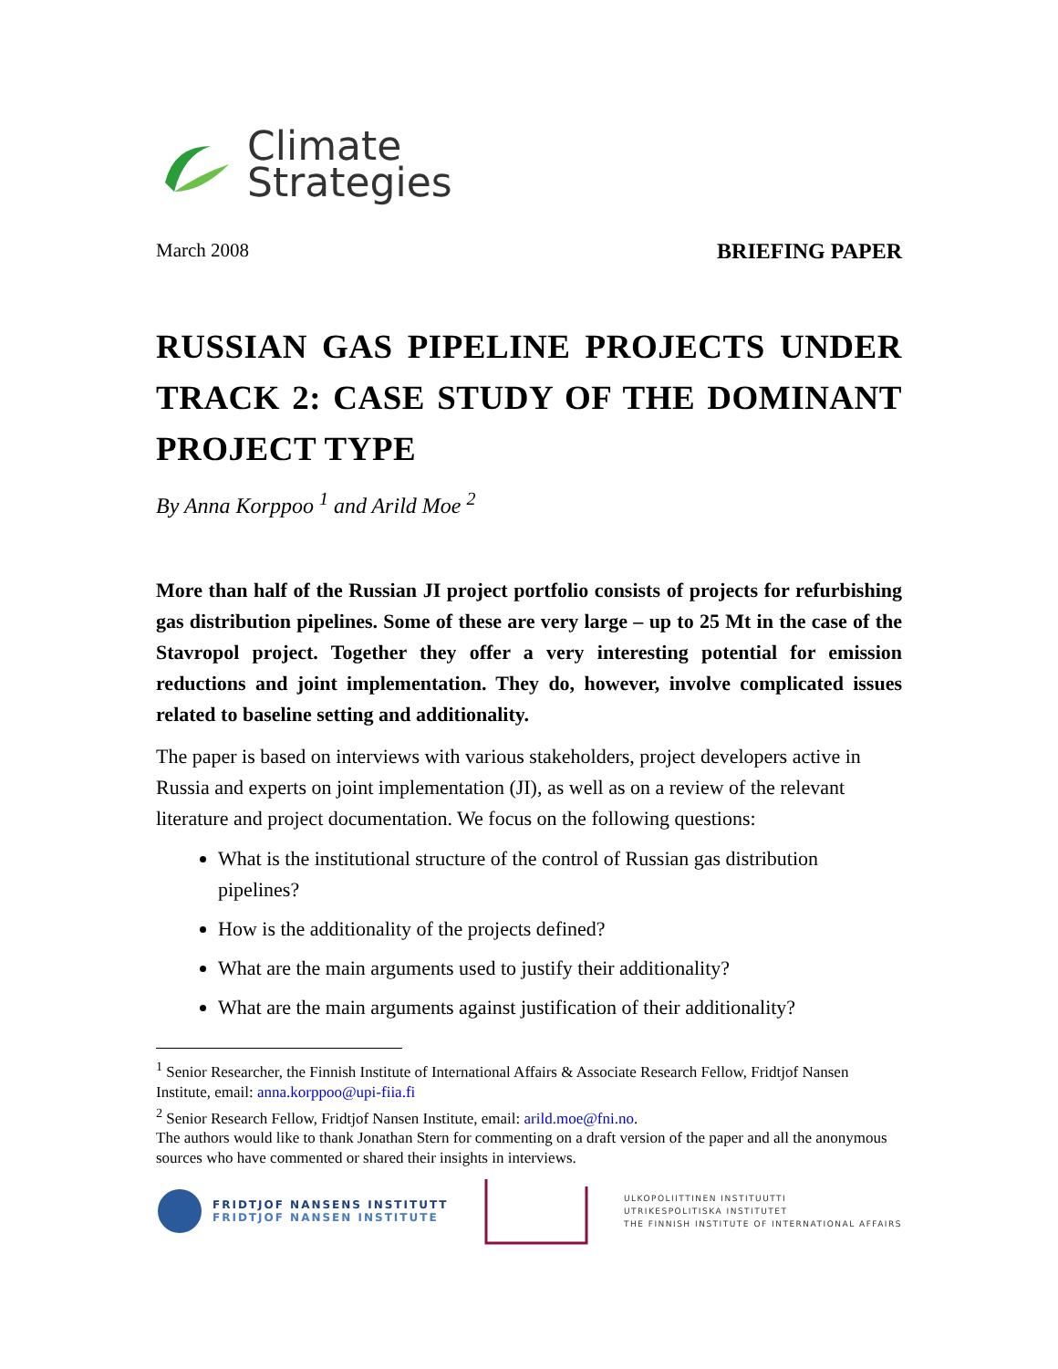Climate
Strategies
March 2008 BRIEFING PAPER
RUSSIAN GAS PIPELINE PROJECTS UNDER TRACK 2: CASE STUDY OF THE DOMINANT PROJECT TYPE
By Anna Korppoo <sup>1</sup> and Arild Moe <sup>2</sup>
More than half of the Russian JI project portfolio consists of projects for refurbishing gas distribution pipelines. Some of these are very large – up to 25 Mt in the case of the Stavropol project. Together they offer a very interesting potential for emission reductions and joint implementation. They do, however, involve complicated issues related to baseline setting and additionality.
The paper is based on interviews with various stakeholders, project developers active in Russia and experts on joint implementation (JI), as well as on a review of the relevant literature and project documentation. We focus on the following questions:
What is the institutional structure of the control of Russian gas distribution pipelines?
How is the additionality of the projects defined?
What are the main arguments used to justify their additionality?
What are the main arguments against justification of their additionality?
<sup>1</sup> Senior Researcher, the Finnish Institute of International Affairs & Associate Research Fellow, Fridtjof Nansen Institute, email: anna.korppoo@upi-fiia.fi
<sup>2</sup> Senior Research Fellow, Fridtjof Nansen Institute, email: arild.moe@fni.no.
The authors would like to thank Jonathan Stern for commenting on a draft version of the paper and all the anonymous sources who have commented or shared their insights in interviews.
FRIDTJOF NANSENS INSTITUTT
FRIDTJOF NANSEN INSTITUTE
ULKOPOLIITTINEN INSTITUUTTI
UTRIKESPOLITISKA INSTITUTET
THE FINNISH INSTITUTE OF INTERNATIONAL AFFAIRS